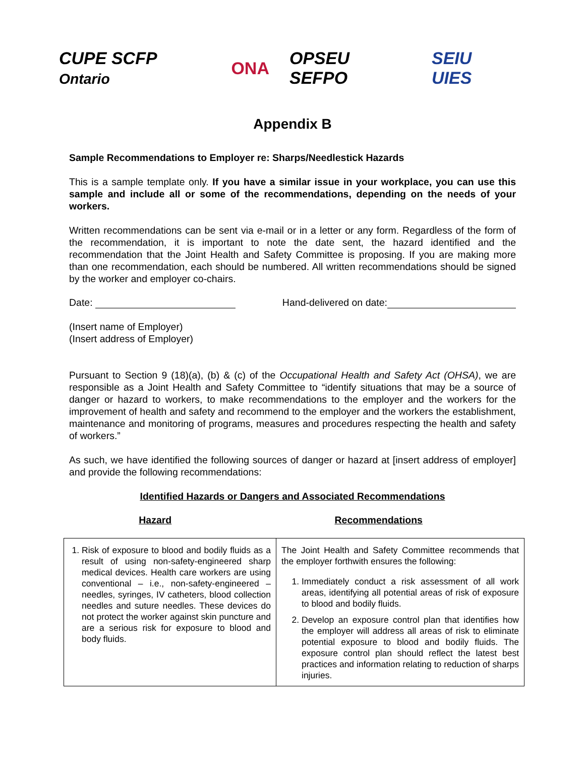CUPE SCFP Ontario ONA OPSEU SEFPO SEIU UIES
Appendix B
Sample Recommendations to Employer re: Sharps/Needlestick Hazards
This is a sample template only. If you have a similar issue in your workplace, you can use this sample and include all or some of the recommendations, depending on the needs of your workers.
Written recommendations can be sent via e-mail or in a letter or any form. Regardless of the form of the recommendation, it is important to note the date sent, the hazard identified and the recommendation that the Joint Health and Safety Committee is proposing. If you are making more than one recommendation, each should be numbered. All written recommendations should be signed by the worker and employer co-chairs.
Date: Hand-delivered on date:
(Insert name of Employer)
(Insert address of Employer)
Pursuant to Section 9 (18)(a), (b) & (c) of the Occupational Health and Safety Act (OHSA), we are responsible as a Joint Health and Safety Committee to “identify situations that may be a source of danger or hazard to workers, to make recommendations to the employer and the workers for the improvement of health and safety and recommend to the employer and the workers the establishment, maintenance and monitoring of programs, measures and procedures respecting the health and safety of workers.”
As such, we have identified the following sources of danger or hazard at [insert address of employer] and provide the following recommendations:
Identified Hazards or Dangers and Associated Recommendations
Hazard Recommendations
| 1. Risk of exposure to blood and bodily fluids as a result of using non-safety-engineered sharp medical devices. Health care workers are using conventional – i.e., non-safety-engineered – needles, syringes, IV catheters, blood collection needles and suture needles. These devices do not protect the worker against skin puncture and are a serious risk for exposure to blood and body fluids. | The Joint Health and Safety Committee recommends that the employer forthwith ensures the following: 1. Immediately conduct a risk assessment of all work areas, identifying all potential areas of risk of exposure to blood and bodily fluids. 2. Develop an exposure control plan that identifies how the employer will address all areas of risk to eliminate potential exposure to blood and bodily fluids. The exposure control plan should reflect the latest best practices and information relating to reduction of sharps injuries. |